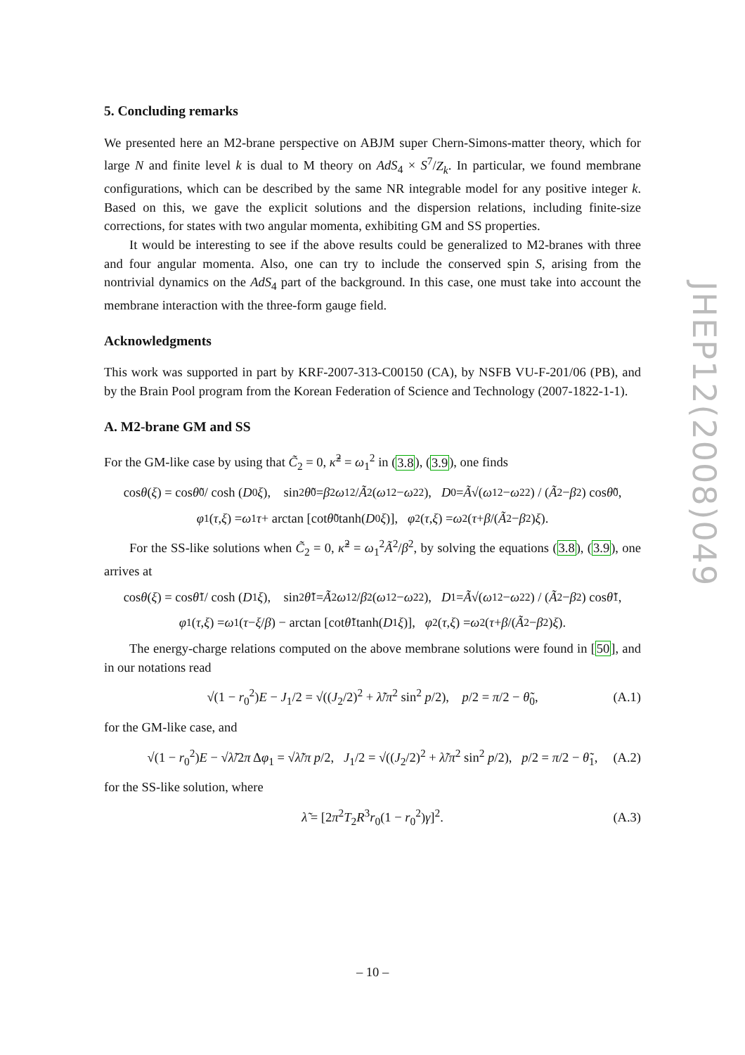JHEP12(2008)049
5. Concluding remarks
We presented here an M2-brane perspective on ABJM super Chern-Simons-matter theory, which for large N and finite level k is dual to M theory on AdS<sub>4</sub> × S<sup>7</sup>/Z<sub>k</sub>. In particular, we found membrane configurations, which can be described by the same NR integrable model for any positive integer k. Based on this, we gave the explicit solutions and the dispersion relations, including finite-size corrections, for states with two angular momenta, exhibiting GM and SS properties.
It would be interesting to see if the above results could be generalized to M2-branes with three and four angular momenta. Also, one can try to include the conserved spin S, arising from the nontrivial dynamics on the AdS<sub>4</sub> part of the background. In this case, one must take into account the membrane interaction with the three-form gauge field.
Acknowledgments
This work was supported in part by KRF-2007-313-C00150 (CA), by NSFB VU-F-201/06 (PB), and by the Brain Pool program from the Korean Federation of Science and Technology (2007-1822-1-1).
A. M2-brane GM and SS
For the GM-like case by using that C̃<sub>2</sub> = 0, κ̃<sup>2</sup> = ω<sub>1</sub><sup>2</sup> in (3.8), (3.9), one finds
cos θ (ξ) = cos θ̃<sub>0</sub> / cosh (D<sub>0</sub> ξ), sin<sup>2</sup> θ̃<sub>0</sub> = β<sup>2</sup> ω<sub>1</sub><sup>2</sup> / Ã<sup>2</sup>(ω<sub>1</sub><sup>2</sup> − ω<sub>2</sub><sup>2</sup>), D<sub>0</sub> = Ã √(ω<sub>1</sub><sup>2</sup> − ω<sub>2</sub><sup>2</sup>) / (Ã<sup>2</sup> − β<sup>2</sup>) cos θ̃<sub>0</sub>,
φ<sub>1</sub>(τ, ξ) = ω<sub>1</sub> τ + arctan [cot θ̃<sub>0</sub> tanh(D<sub>0</sub> ξ)], φ<sub>2</sub>(τ, ξ) = ω<sub>2</sub> (τ + β /(Ã<sup>2</sup> − β<sup>2</sup>) ξ).
For the SS-like solutions when C̃<sub>2</sub> = 0, κ̃<sup>2</sup> = ω<sub>1</sub><sup>2</sup>Ã<sup>2</sup>/β<sup>2</sup>, by solving the equations (3.8), (3.9), one arrives at
cos θ (ξ) = cos θ̃<sub>1</sub> / cosh (D<sub>1</sub> ξ), sin<sup>2</sup> θ̃<sub>1</sub> = Ã<sup>2</sup> ω<sub>1</sub><sup>2</sup> / β<sup>2</sup>(ω<sub>1</sub><sup>2</sup> − ω<sub>2</sub><sup>2</sup>), D<sub>1</sub> = Ã √(ω<sub>1</sub><sup>2</sup> − ω<sub>2</sub><sup>2</sup>) / (Ã<sup>2</sup> − β<sup>2</sup>) cos θ̃<sub>1</sub>,
φ<sub>1</sub>(τ, ξ) = ω<sub>1</sub> (τ − ξ / β) − arctan [cot θ̃<sub>1</sub> tanh(D<sub>1</sub> ξ)], φ<sub>2</sub>(τ, ξ) = ω<sub>2</sub> (τ + β /(Ã<sup>2</sup> − β<sup>2</sup>) ξ).
The energy-charge relations computed on the above membrane solutions were found in [50], and in our notations read
√(1 − r<sub>0</sub><sup>2</sup>)E − J<sub>1</sub>/2 = √((J<sub>2</sub>/2)<sup>2</sup> + λ̃/π<sup>2</sup> sin<sup>2</sup> p/2), p/2 = π/2 − θ̃<sub>0</sub>, (A.1)
for the GM-like case, and
√(1 − r<sub>0</sub><sup>2</sup>)E − √λ̃/2π Δφ<sub>1</sub> = √λ̃/π p/2, J<sub>1</sub>/2 = √((J<sub>2</sub>/2)<sup>2</sup> + λ̃/π<sup>2</sup> sin<sup>2</sup> p/2), p/2 = π/2 − θ̃<sub>1</sub>, (A.2)
for the SS-like solution, where
λ̃ = [2π<sup>2</sup>T<sub>2</sub>R<sup>3</sup>r<sub>0</sub>(1 − r<sub>0</sub><sup>2</sup>)γ]<sup>2</sup>. (A.3)
– 10 –